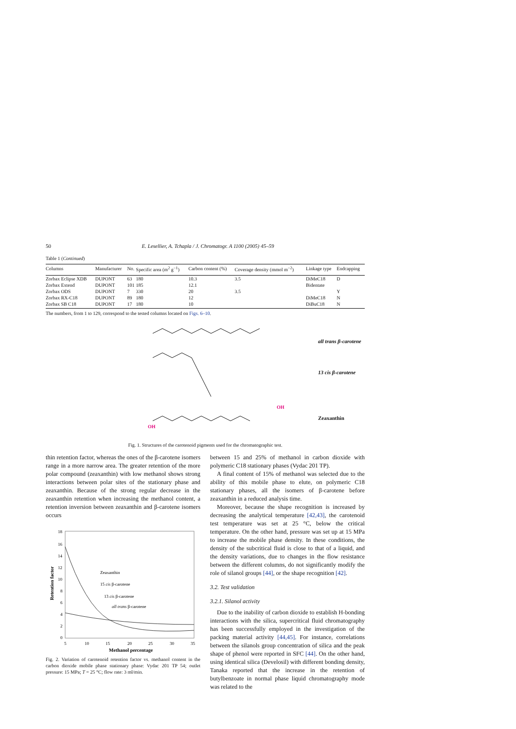50 E. Lesellier, A. Tchapla / J. Chromatogr. A 1100 (2005) 45–59
Table 1 (Continued)
| Columns | Manufacturer | No. | Specific area (m<sup>2</sup> g<sup>−1</sup>) | Carbon content (%) | Coverage density (mmol m<sup>−2</sup>) | Linkage type | Endcapping |
| --- | --- | --- | --- | --- | --- | --- | --- |
| Zorbax Eclipse XDB | DUPONT | 63 | 180 | 10.3 | 3.5 | DiMeC18 | D |
| Zorbax Extend | DUPONT | 101 | 185 | 12.1 | | Bidentate | |
| Zorbax ODS | DUPONT | 7 | 330 | 20 | 3.5 | | Y |
| Zorbax RX-C18 | DUPONT | 89 | 180 | 12 | | DiMeC18 | N |
| Zorbax SB C18 | DUPONT | 17 | 180 | 10 | | DiBuC18 | N |
The numbers, from 1 to 129, correspond to the tested columns located on Figs. 6–10.
OH
OH
all trans β-carotene
13 cis β-carotene
Zeaxanthin
Fig. 1. Structures of the carotenoid pigments used for the chromatographic test.
thin retention factor, whereas the ones of the β-carotene isomers range in a more narrow area. The greater retention of the more polar compound (zeaxanthin) with low methanol shows strong interactions between polar sites of the stationary phase and zeaxanthin. Because of the strong regular decrease in the zeaxanthin retention when increasing the methanol content, a retention inversion between zeaxanthin and β-carotene isomers occurs
18
16
14
12
10
8
6
4
2
0
5
10
15
20
25
30
35
Methanol percentage
Retention factor
Zeaxanthin
15 cis β-carotene
13 cis β-carotene
all trans β-carotene
Fig. 2. Variation of carotenoid retention factor vs. methanol content in the carbon dioxide mobile phase stationary phase: Vydac 201 TP 54; outlet pressure: 15 MPa; T = 25 °C; flow rate: 3 ml/min.
between 15 and 25% of methanol in carbon dioxide with polymeric C18 stationary phases (Vydac 201 TP).
A final content of 15% of methanol was selected due to the ability of this mobile phase to elute, on polymeric C18 stationary phases, all the isomers of β-carotene before zeaxanthin in a reduced analysis time.
Moreover, because the shape recognition is increased by decreasing the analytical temperature [42,43], the carotenoid test temperature was set at 25 °C, below the critical temperature. On the other hand, pressure was set up at 15 MPa to increase the mobile phase density. In these conditions, the density of the subcritical fluid is close to that of a liquid, and the density variations, due to changes in the flow resistance between the different columns, do not significantly modify the role of silanol groups [44], or the shape recognition [42].
3.2. Test validation
3.2.1. Silanol activity
Due to the inability of carbon dioxide to establish H-bonding interactions with the silica, supercritical fluid chromatography has been successfully employed in the investigation of the packing material activity [44,45]. For instance, correlations between the silanols group concentration of silica and the peak shape of phenol were reported in SFC [44]. On the other hand, using identical silica (Develosil) with different bonding density, Tanaka reported that the increase in the retention of butylbenzoate in normal phase liquid chromatography mode was related to the